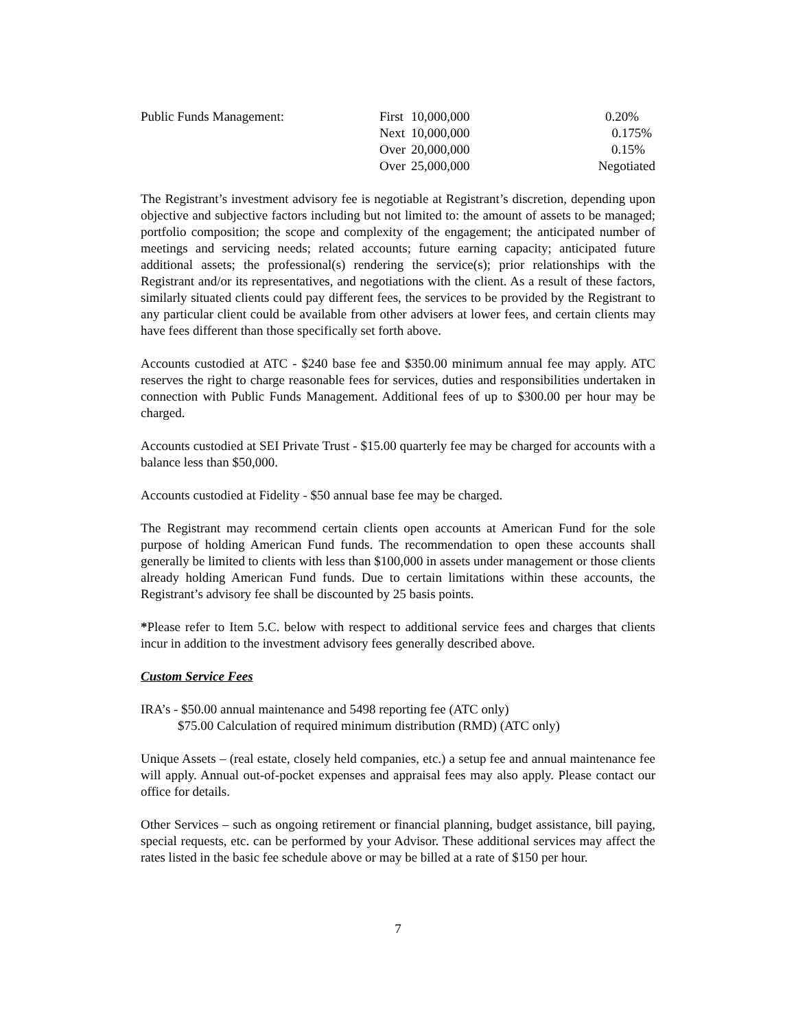| Public Funds Management: | First | 10,000,000 | 0.20% |
| | Next | 10,000,000 | 0.175% |
| | Over | 20,000,000 | 0.15% |
| | Over | 25,000,000 | Negotiated |
The Registrant’s investment advisory fee is negotiable at Registrant’s discretion, depending upon objective and subjective factors including but not limited to: the amount of assets to be managed; portfolio composition; the scope and complexity of the engagement; the anticipated number of meetings and servicing needs; related accounts; future earning capacity; anticipated future additional assets; the professional(s) rendering the service(s); prior relationships with the Registrant and/or its representatives, and negotiations with the client. As a result of these factors, similarly situated clients could pay different fees, the services to be provided by the Registrant to any particular client could be available from other advisers at lower fees, and certain clients may have fees different than those specifically set forth above.
Accounts custodied at ATC - $240 base fee and $350.00 minimum annual fee may apply. ATC reserves the right to charge reasonable fees for services, duties and responsibilities undertaken in connection with Public Funds Management. Additional fees of up to $300.00 per hour may be charged.
Accounts custodied at SEI Private Trust - $15.00 quarterly fee may be charged for accounts with a balance less than $50,000.
Accounts custodied at Fidelity - $50 annual base fee may be charged.
The Registrant may recommend certain clients open accounts at American Fund for the sole purpose of holding American Fund funds. The recommendation to open these accounts shall generally be limited to clients with less than $100,000 in assets under management or those clients already holding American Fund funds. Due to certain limitations within these accounts, the Registrant’s advisory fee shall be discounted by 25 basis points.
*Please refer to Item 5.C. below with respect to additional service fees and charges that clients incur in addition to the investment advisory fees generally described above.
Custom Service Fees
IRA’s - $50.00 annual maintenance and 5498 reporting fee (ATC only)
$75.00 Calculation of required minimum distribution (RMD) (ATC only)
Unique Assets – (real estate, closely held companies, etc.) a setup fee and annual maintenance fee will apply. Annual out-of-pocket expenses and appraisal fees may also apply. Please contact our office for details.
Other Services – such as ongoing retirement or financial planning, budget assistance, bill paying, special requests, etc. can be performed by your Advisor. These additional services may affect the rates listed in the basic fee schedule above or may be billed at a rate of $150 per hour.
7